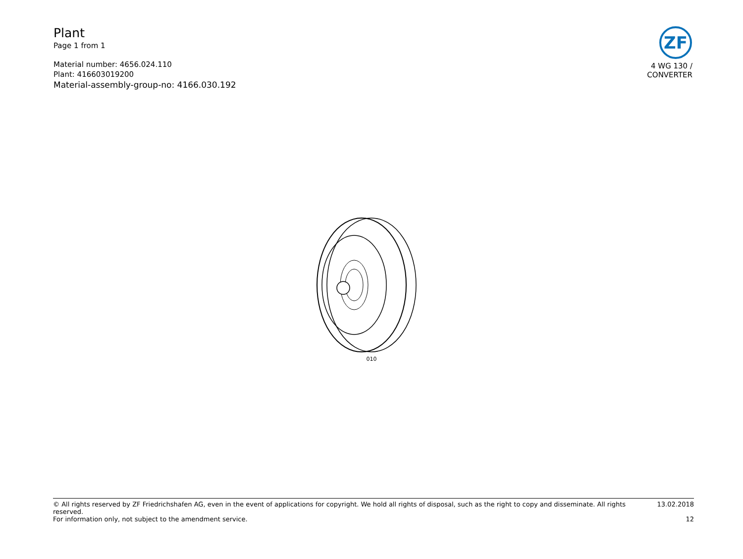Plant
Page 1 from 1
Material number: 4656.024.110
Plant: 416603019200
Material-assembly-group-no: 4166.030.192
ZF
4 WG 130 /
CONVERTER
010
© All rights reserved by ZF Friedrichshafen AG, even in the event of applications for copyright. We hold all rights of disposal, such as the right to copy and disseminate. All rights reserved. 13.02.2018
For information only, not subject to the amendment service. 12